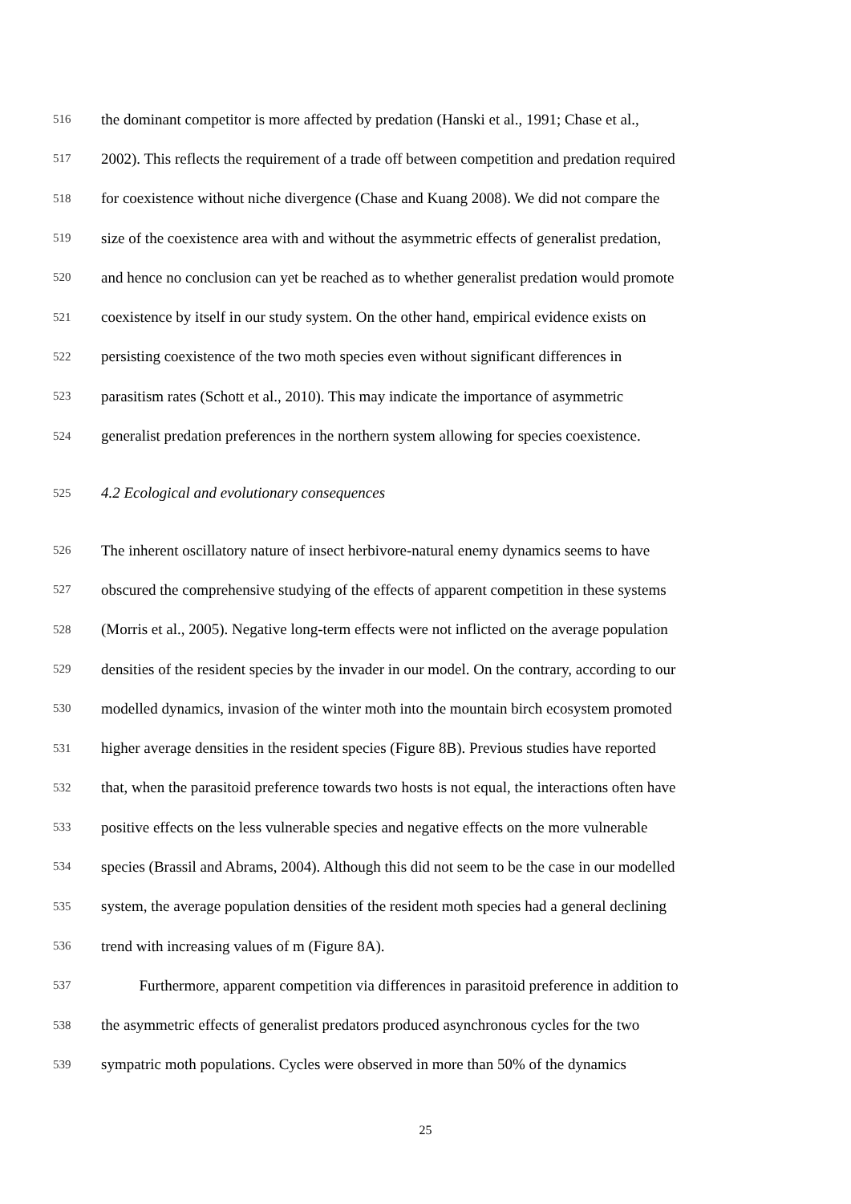516 the dominant competitor is more affected by predation (Hanski et al., 1991; Chase et al.,
517 2002). This reflects the requirement of a trade off between competition and predation required
518 for coexistence without niche divergence (Chase and Kuang 2008). We did not compare the
519 size of the coexistence area with and without the asymmetric effects of generalist predation,
520 and hence no conclusion can yet be reached as to whether generalist predation would promote
521 coexistence by itself in our study system. On the other hand, empirical evidence exists on
522 persisting coexistence of the two moth species even without significant differences in
523 parasitism rates (Schott et al., 2010). This may indicate the importance of asymmetric
524 generalist predation preferences in the northern system allowing for species coexistence.
525 4.2 Ecological and evolutionary consequences
526 The inherent oscillatory nature of insect herbivore-natural enemy dynamics seems to have
527 obscured the comprehensive studying of the effects of apparent competition in these systems
528 (Morris et al., 2005). Negative long-term effects were not inflicted on the average population
529 densities of the resident species by the invader in our model. On the contrary, according to our
530 modelled dynamics, invasion of the winter moth into the mountain birch ecosystem promoted
531 higher average densities in the resident species (Figure 8B). Previous studies have reported
532 that, when the parasitoid preference towards two hosts is not equal, the interactions often have
533 positive effects on the less vulnerable species and negative effects on the more vulnerable
534 species (Brassil and Abrams, 2004). Although this did not seem to be the case in our modelled
535 system, the average population densities of the resident moth species had a general declining
536 trend with increasing values of m (Figure 8A).
537 Furthermore, apparent competition via differences in parasitoid preference in addition to
538 the asymmetric effects of generalist predators produced asynchronous cycles for the two
539 sympatric moth populations. Cycles were observed in more than 50% of the dynamics
25